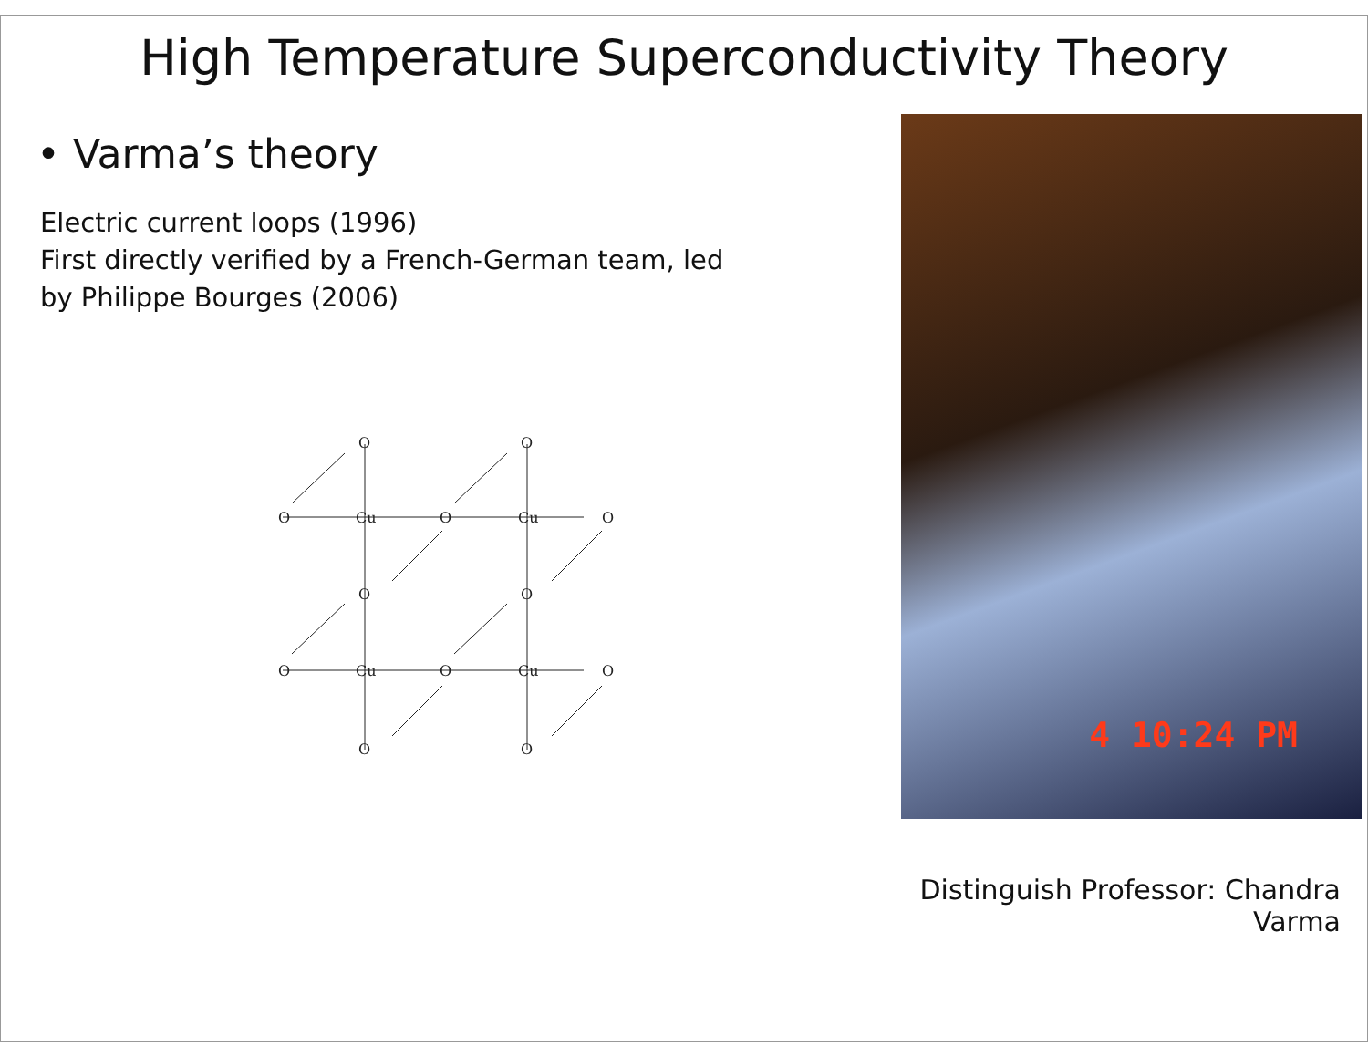High Temperature Superconductivity Theory
• Varma’s theory
Electric current loops (1996)
First directly verified by a French-German team, led
by Philippe Bourges (2006)
O
Cu
O
Cu
O
O
O
O
O
O
Cu
O
Cu
O
O
O
4 10:24 PM
Distinguish Professor: Chandra Varma